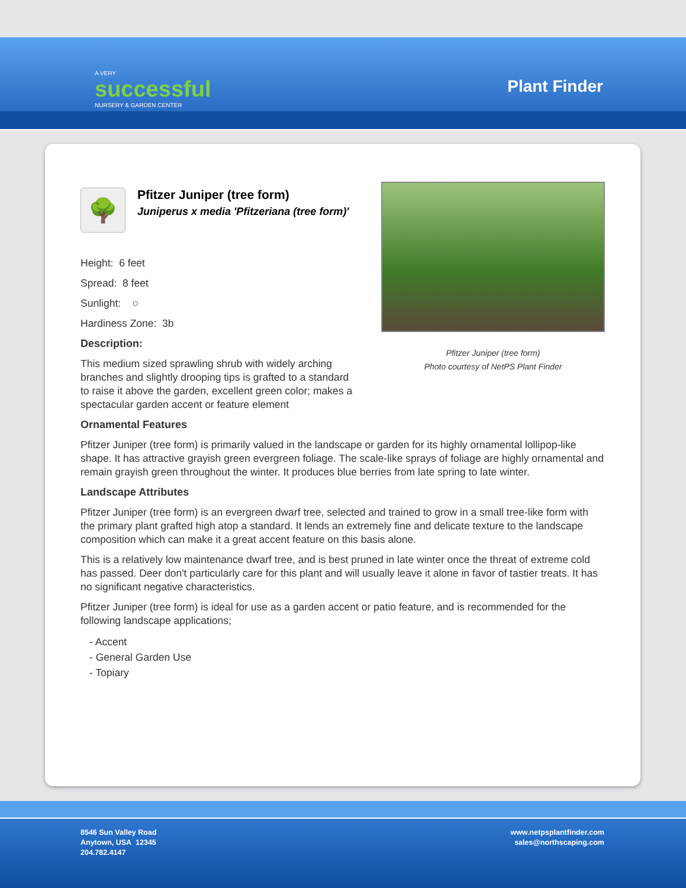A VERY
successful
NURSERY & GARDEN CENTER
Plant Finder
Pfitzer Juniper (tree form)
Photo courtesy of NetPS Plant Finder
🌳
Pfitzer Juniper (tree form)
Juniperus x media 'Pfitzeriana (tree form)'
Height: 6 feet
Spread: 8 feet
Sunlight: ○
Hardiness Zone: 3b
Description:
This medium sized sprawling shrub with widely arching branches and slightly drooping tips is grafted to a standard to raise it above the garden, excellent green color; makes a spectacular garden accent or feature element
Ornamental Features
Pfitzer Juniper (tree form) is primarily valued in the landscape or garden for its highly ornamental lollipop-like shape. It has attractive grayish green evergreen foliage. The scale-like sprays of foliage are highly ornamental and remain grayish green throughout the winter. It produces blue berries from late spring to late winter.
Landscape Attributes
Pfitzer Juniper (tree form) is an evergreen dwarf tree, selected and trained to grow in a small tree-like form with the primary plant grafted high atop a standard. It lends an extremely fine and delicate texture to the landscape composition which can make it a great accent feature on this basis alone.
This is a relatively low maintenance dwarf tree, and is best pruned in late winter once the threat of extreme cold has passed. Deer don't particularly care for this plant and will usually leave it alone in favor of tastier treats. It has no significant negative characteristics.
Pfitzer Juniper (tree form) is ideal for use as a garden accent or patio feature, and is recommended for the following landscape applications;
- Accent
- General Garden Use
- Topiary
8546 Sun Valley Road
Anytown, USA 12345
204.782.4147
www.netpsplantfinder.com
sales@northscaping.com